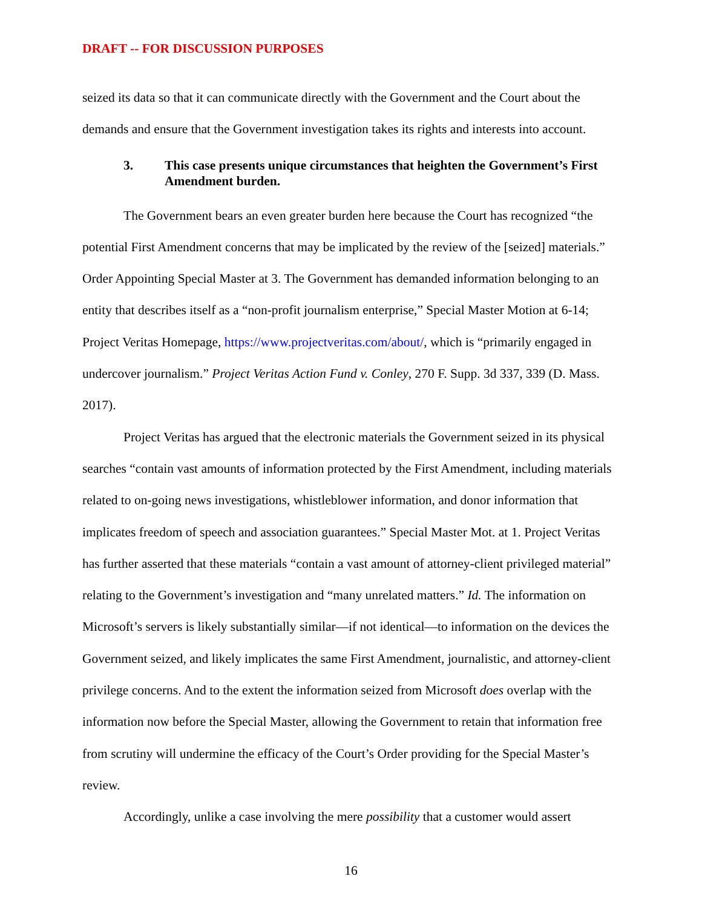DRAFT -- FOR DISCUSSION PURPOSES
seized its data so that it can communicate directly with the Government and the Court about the demands and ensure that the Government investigation takes its rights and interests into account.
3. This case presents unique circumstances that heighten the Government’s First Amendment burden.
The Government bears an even greater burden here because the Court has recognized “the potential First Amendment concerns that may be implicated by the review of the [seized] materials.” Order Appointing Special Master at 3. The Government has demanded information belonging to an entity that describes itself as a “non-profit journalism enterprise,” Special Master Motion at 6-14; Project Veritas Homepage, https://www.projectveritas.com/about/, which is “primarily engaged in undercover journalism.” Project Veritas Action Fund v. Conley, 270 F. Supp. 3d 337, 339 (D. Mass. 2017).
Project Veritas has argued that the electronic materials the Government seized in its physical searches “contain vast amounts of information protected by the First Amendment, including materials related to on-going news investigations, whistleblower information, and donor information that implicates freedom of speech and association guarantees.” Special Master Mot. at 1. Project Veritas has further asserted that these materials “contain a vast amount of attorney-client privileged material” relating to the Government’s investigation and “many unrelated matters.” Id. The information on Microsoft’s servers is likely substantially similar—if not identical—to information on the devices the Government seized, and likely implicates the same First Amendment, journalistic, and attorney-client privilege concerns. And to the extent the information seized from Microsoft does overlap with the information now before the Special Master, allowing the Government to retain that information free from scrutiny will undermine the efficacy of the Court’s Order providing for the Special Master’s review.
Accordingly, unlike a case involving the mere possibility that a customer would assert
16